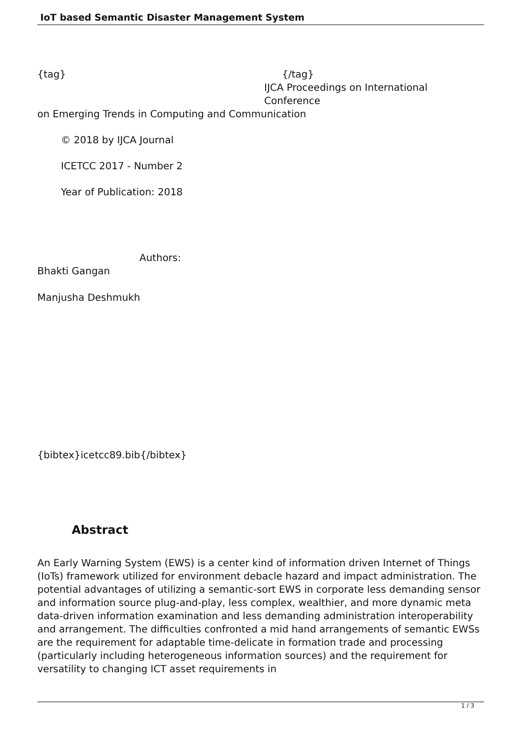IoT based Semantic Disaster Management System
{tag} {/tag}
IJCA Proceedings on International Conference
on Emerging Trends in Computing and Communication
© 2018 by IJCA Journal
ICETCC 2017 - Number 2
Year of Publication: 2018
Authors:
Bhakti Gangan
Manjusha Deshmukh
{bibtex}icetcc89.bib{/bibtex}
Abstract
An Early Warning System (EWS) is a center kind of information driven Internet of Things (IoTs) framework utilized for environment debacle hazard and impact administration. The potential advantages of utilizing a semantic-sort EWS in corporate less demanding sensor and information source plug-and-play, less complex, wealthier, and more dynamic meta data-driven information examination and less demanding administration interoperability and arrangement. The difficulties confronted a mid hand arrangements of semantic EWSs are the requirement for adaptable time-delicate in formation trade and processing (particularly including heterogeneous information sources) and the requirement for versatility to changing ICT asset requirements in
1 / 3